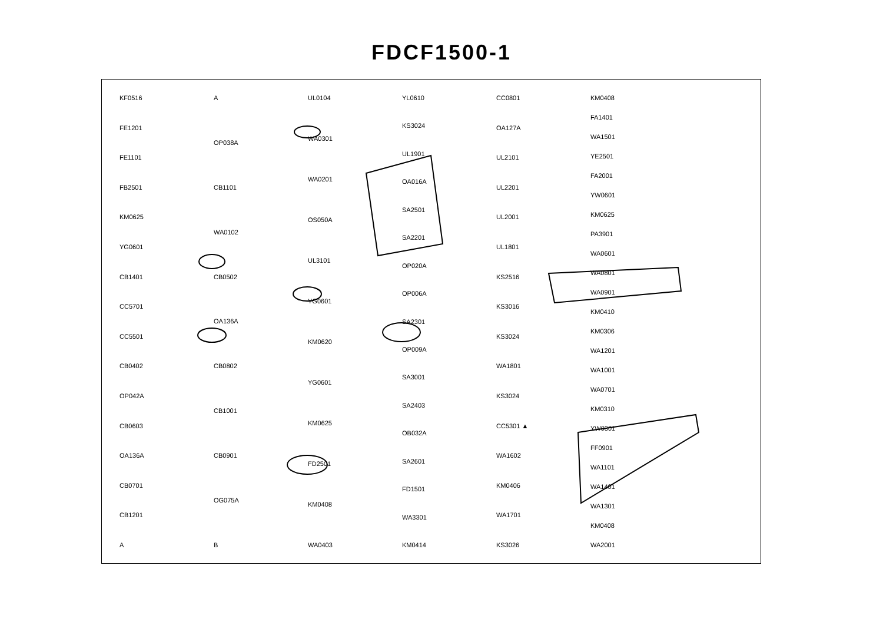FDCF1500-1
KF0516
FE1201
FE1101
FB2501
KM0625
YG0601
CB1401
CC5701
CC5501
CB0402
OP042A
CB0603
OA136A
CB0701
CB1201
A
A
OP038A
CB1101
WA0102
CB0502
OA136A
CB0802
CB1001
CB0901
OG075A
B
UL0104
WA0301
WA0201
OS050A
UL3101
YG0601
KM0620
YG0601
KM0625
FD2501
KM0408
WA0403
YL0610
KS3024
UL1901
OA016A
SA2501
SA2201
OP020A
OP006A
SA2301
OP009A
SA3001
SA2403
OB032A
SA2601
FD1501
WA3301
KM0414
CC0801
OA127A
UL2101
UL2201
UL2001
UL1801
KS2516
KS3016
KS3024
WA1801
KS3024
CC5301 ▲
WA1602
KM0406
WA1701
KS3026
KM0408
FA1401
WA1501
YE2501
FA2001
YW0601
KM0625
PA3901
WA0601
WA0801
WA0901
KM0410
KM0306
WA1201
WA1001
WA0701
KM0310
YW0301
FF0901
WA1101
WA1401
WA1301
KM0408
WA2001